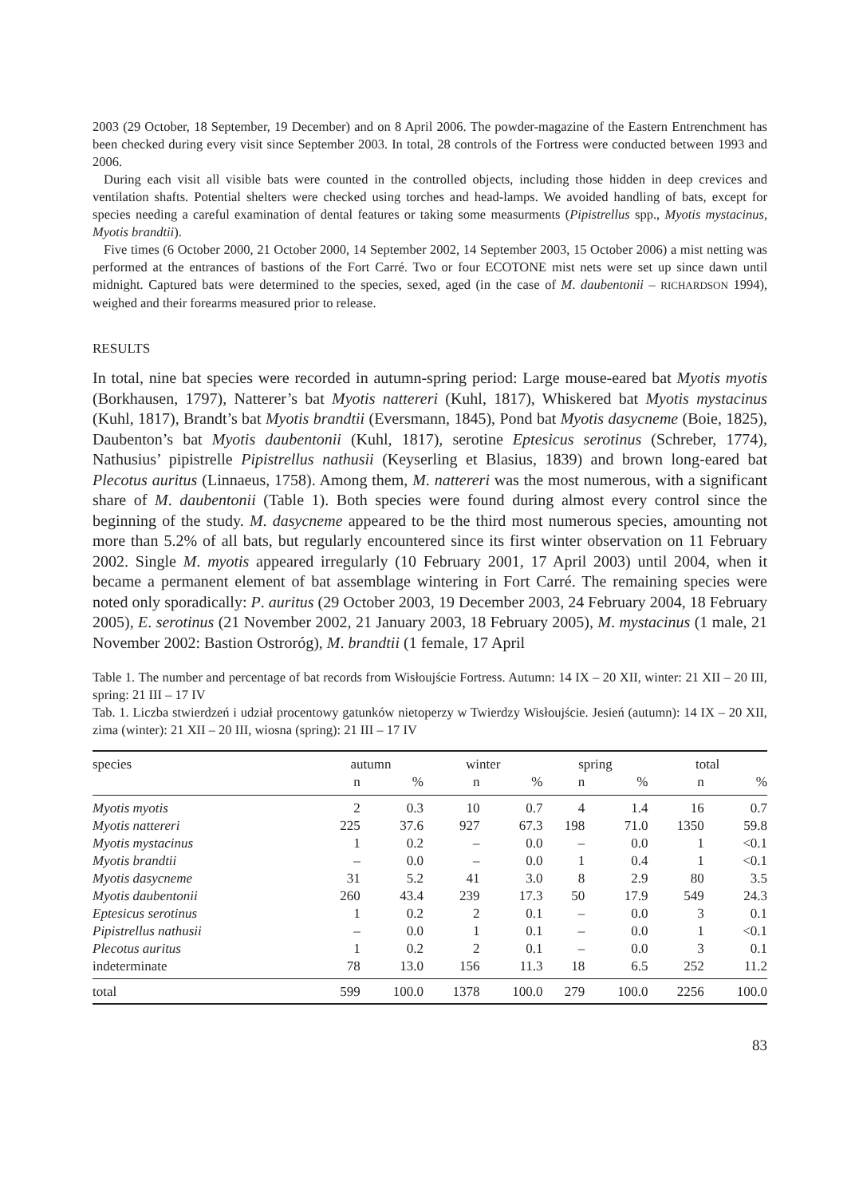2003 (29 October, 18 September, 19 December) and on 8 April 2006. The powder-magazine of the Eastern Entrenchment has been checked during every visit since September 2003. In total, 28 controls of the Fortress were conducted between 1993 and 2006.
During each visit all visible bats were counted in the controlled objects, including those hidden in deep crevices and ventilation shafts. Potential shelters were checked using torches and head-lamps. We avoided handling of bats, except for species needing a careful examination of dental features or taking some measurments (Pipistrellus spp., Myotis mystacinus, Myotis brandtii).
Five times (6 October 2000, 21 October 2000, 14 September 2002, 14 September 2003, 15 October 2006) a mist netting was performed at the entrances of bastions of the Fort Carré. Two or four ECOTONE mist nets were set up since dawn until midnight. Captured bats were determined to the species, sexed, aged (in the case of M. daubentonii – RICHARDSON 1994), weighed and their forearms measured prior to release.
RESULTS
In total, nine bat species were recorded in autumn-spring period: Large mouse-eared bat Myotis myotis (Borkhausen, 1797), Natterer’s bat Myotis nattereri (Kuhl, 1817), Whiskered bat Myotis mystacinus (Kuhl, 1817), Brandt’s bat Myotis brandtii (Eversmann, 1845), Pond bat Myotis dasycneme (Boie, 1825), Daubenton’s bat Myotis daubentonii (Kuhl, 1817), serotine Eptesicus serotinus (Schreber, 1774), Nathusius’ pipistrelle Pipistrellus nathusii (Keyserling et Blasius, 1839) and brown long-eared bat Plecotus auritus (Linnaeus, 1758). Among them, M. nattereri was the most numerous, with a significant share of M. daubentonii (Table 1). Both species were found during almost every control since the beginning of the study. M. dasycneme appeared to be the third most numerous species, amounting not more than 5.2% of all bats, but regularly encountered since its first winter observation on 11 February 2002. Single M. myotis appeared irregularly (10 February 2001, 17 April 2003) until 2004, when it became a permanent element of bat assemblage wintering in Fort Carré. The remaining species were noted only sporadically: P. auritus (29 October 2003, 19 December 2003, 24 February 2004, 18 February 2005), E. serotinus (21 November 2002, 21 January 2003, 18 February 2005), M. mystacinus (1 male, 21 November 2002: Bastion Ostroróg), M. brandtii (1 female, 17 April
Table 1. The number and percentage of bat records from Wisłoujście Fortress. Autumn: 14 IX – 20 XII, winter: 21 XII – 20 III, spring: 21 III – 17 IV
Tab. 1. Liczba stwierdzeń i udział procentowy gatunków nietoperzy w Twierdzy Wisłoujście. Jesień (autumn): 14 IX – 20 XII, zima (winter): 21 XII – 20 III, wiosna (spring): 21 III – 17 IV
| species | autumn | | winter | | spring | | total | |
| --- | --- | --- | --- | --- | --- | --- | --- | --- |
| | n | % | n | % | n | % | n | % |
| Myotis myotis | 2 | 0.3 | 10 | 0.7 | 4 | 1.4 | 16 | 0.7 |
| Myotis nattereri | 225 | 37.6 | 927 | 67.3 | 198 | 71.0 | 1350 | 59.8 |
| Myotis mystacinus | 1 | 0.2 | – | 0.0 | – | 0.0 | 1 | <0.1 |
| Myotis brandtii | – | 0.0 | – | 0.0 | 1 | 0.4 | 1 | <0.1 |
| Myotis dasycneme | 31 | 5.2 | 41 | 3.0 | 8 | 2.9 | 80 | 3.5 |
| Myotis daubentonii | 260 | 43.4 | 239 | 17.3 | 50 | 17.9 | 549 | 24.3 |
| Eptesicus serotinus | 1 | 0.2 | 2 | 0.1 | – | 0.0 | 3 | 0.1 |
| Pipistrellus nathusii | – | 0.0 | 1 | 0.1 | – | 0.0 | 1 | <0.1 |
| Plecotus auritus | 1 | 0.2 | 2 | 0.1 | – | 0.0 | 3 | 0.1 |
| indeterminate | 78 | 13.0 | 156 | 11.3 | 18 | 6.5 | 252 | 11.2 |
| total | 599 | 100.0 | 1378 | 100.0 | 279 | 100.0 | 2256 | 100.0 |
83